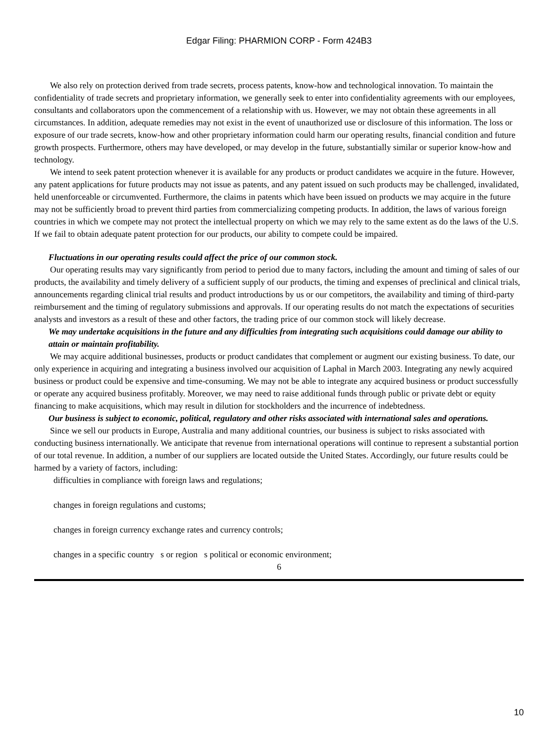Edgar Filing: PHARMION CORP - Form 424B3
We also rely on protection derived from trade secrets, process patents, know-how and technological innovation. To maintain the confidentiality of trade secrets and proprietary information, we generally seek to enter into confidentiality agreements with our employees, consultants and collaborators upon the commencement of a relationship with us. However, we may not obtain these agreements in all circumstances. In addition, adequate remedies may not exist in the event of unauthorized use or disclosure of this information. The loss or exposure of our trade secrets, know-how and other proprietary information could harm our operating results, financial condition and future growth prospects. Furthermore, others may have developed, or may develop in the future, substantially similar or superior know-how and technology.
We intend to seek patent protection whenever it is available for any products or product candidates we acquire in the future. However, any patent applications for future products may not issue as patents, and any patent issued on such products may be challenged, invalidated, held unenforceable or circumvented. Furthermore, the claims in patents which have been issued on products we may acquire in the future may not be sufficiently broad to prevent third parties from commercializing competing products. In addition, the laws of various foreign countries in which we compete may not protect the intellectual property on which we may rely to the same extent as do the laws of the U.S. If we fail to obtain adequate patent protection for our products, our ability to compete could be impaired.
Fluctuations in our operating results could affect the price of our common stock.
Our operating results may vary significantly from period to period due to many factors, including the amount and timing of sales of our products, the availability and timely delivery of a sufficient supply of our products, the timing and expenses of preclinical and clinical trials, announcements regarding clinical trial results and product introductions by us or our competitors, the availability and timing of third-party reimbursement and the timing of regulatory submissions and approvals. If our operating results do not match the expectations of securities analysts and investors as a result of these and other factors, the trading price of our common stock will likely decrease.
We may undertake acquisitions in the future and any difficulties from integrating such acquisitions could damage our ability to attain or maintain profitability.
We may acquire additional businesses, products or product candidates that complement or augment our existing business. To date, our only experience in acquiring and integrating a business involved our acquisition of Laphal in March 2003. Integrating any newly acquired business or product could be expensive and time-consuming. We may not be able to integrate any acquired business or product successfully or operate any acquired business profitably. Moreover, we may need to raise additional funds through public or private debt or equity financing to make acquisitions, which may result in dilution for stockholders and the incurrence of indebtedness.
Our business is subject to economic, political, regulatory and other risks associated with international sales and operations.
Since we sell our products in Europe, Australia and many additional countries, our business is subject to risks associated with conducting business internationally. We anticipate that revenue from international operations will continue to represent a substantial portion of our total revenue. In addition, a number of our suppliers are located outside the United States. Accordingly, our future results could be harmed by a variety of factors, including:
difficulties in compliance with foreign laws and regulations;
changes in foreign regulations and customs;
changes in foreign currency exchange rates and currency controls;
changes in a specific country s or region s political or economic environment;
6
10